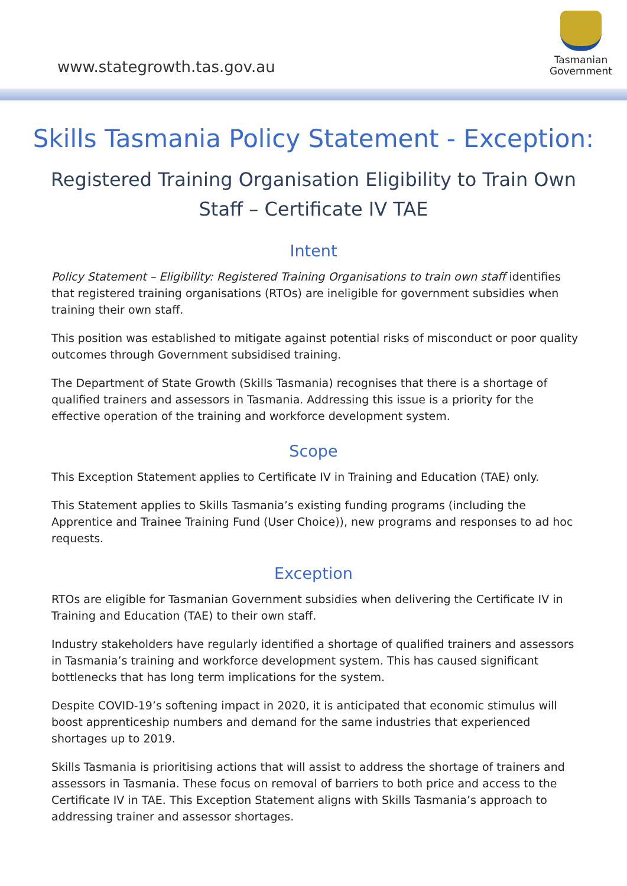www.stategrowth.tas.gov.au
Tasmanian
Government
Skills Tasmania Policy Statement - Exception:
Registered Training Organisation Eligibility to Train Own Staff – Certificate IV TAE
Intent
Policy Statement – Eligibility: Registered Training Organisations to train own staff identifies that registered training organisations (RTOs) are ineligible for government subsidies when training their own staff.
This position was established to mitigate against potential risks of misconduct or poor quality outcomes through Government subsidised training.
The Department of State Growth (Skills Tasmania) recognises that there is a shortage of qualified trainers and assessors in Tasmania. Addressing this issue is a priority for the effective operation of the training and workforce development system.
Scope
This Exception Statement applies to Certificate IV in Training and Education (TAE) only.
This Statement applies to Skills Tasmania’s existing funding programs (including the Apprentice and Trainee Training Fund (User Choice)), new programs and responses to ad hoc requests.
Exception
RTOs are eligible for Tasmanian Government subsidies when delivering the Certificate IV in Training and Education (TAE) to their own staff.
Industry stakeholders have regularly identified a shortage of qualified trainers and assessors in Tasmania’s training and workforce development system. This has caused significant bottlenecks that has long term implications for the system.
Despite COVID-19’s softening impact in 2020, it is anticipated that economic stimulus will boost apprenticeship numbers and demand for the same industries that experienced shortages up to 2019.
Skills Tasmania is prioritising actions that will assist to address the shortage of trainers and assessors in Tasmania. These focus on removal of barriers to both price and access to the Certificate IV in TAE. This Exception Statement aligns with Skills Tasmania’s approach to addressing trainer and assessor shortages.